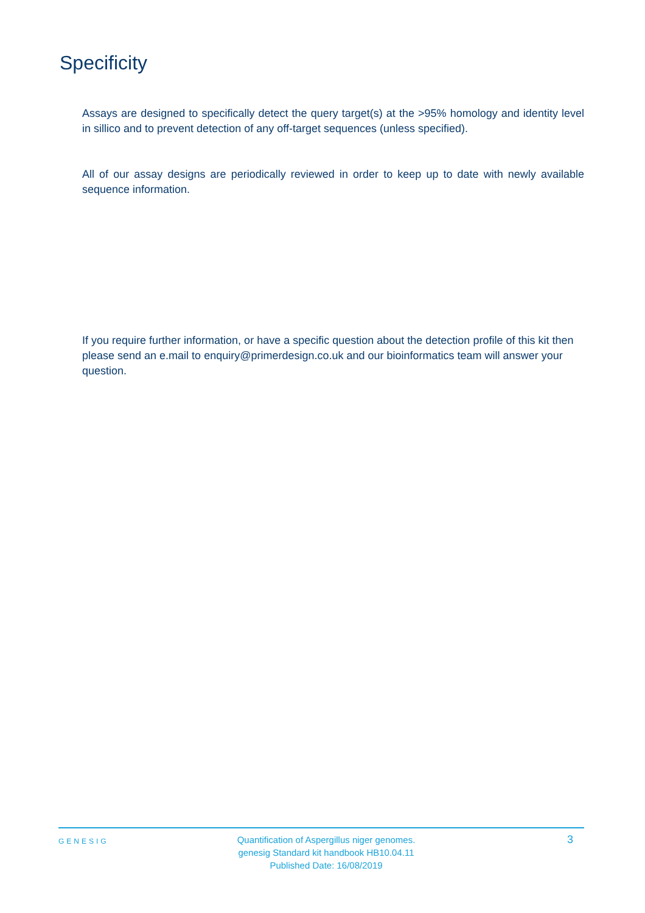Specificity
Assays are designed to specifically detect the query target(s) at the >95% homology and identity level in sillico and to prevent detection of any off-target sequences (unless specified).
All of our assay designs are periodically reviewed in order to keep up to date with newly available sequence information.
If you require further information, or have a specific question about the detection profile of this kit then please send an e.mail to enquiry@primerdesign.co.uk and our bioinformatics team will answer your question.
GENESIG
Quantification of Aspergillus niger genomes.
genesig Standard kit handbook HB10.04.11
Published Date: 16/08/2019
3